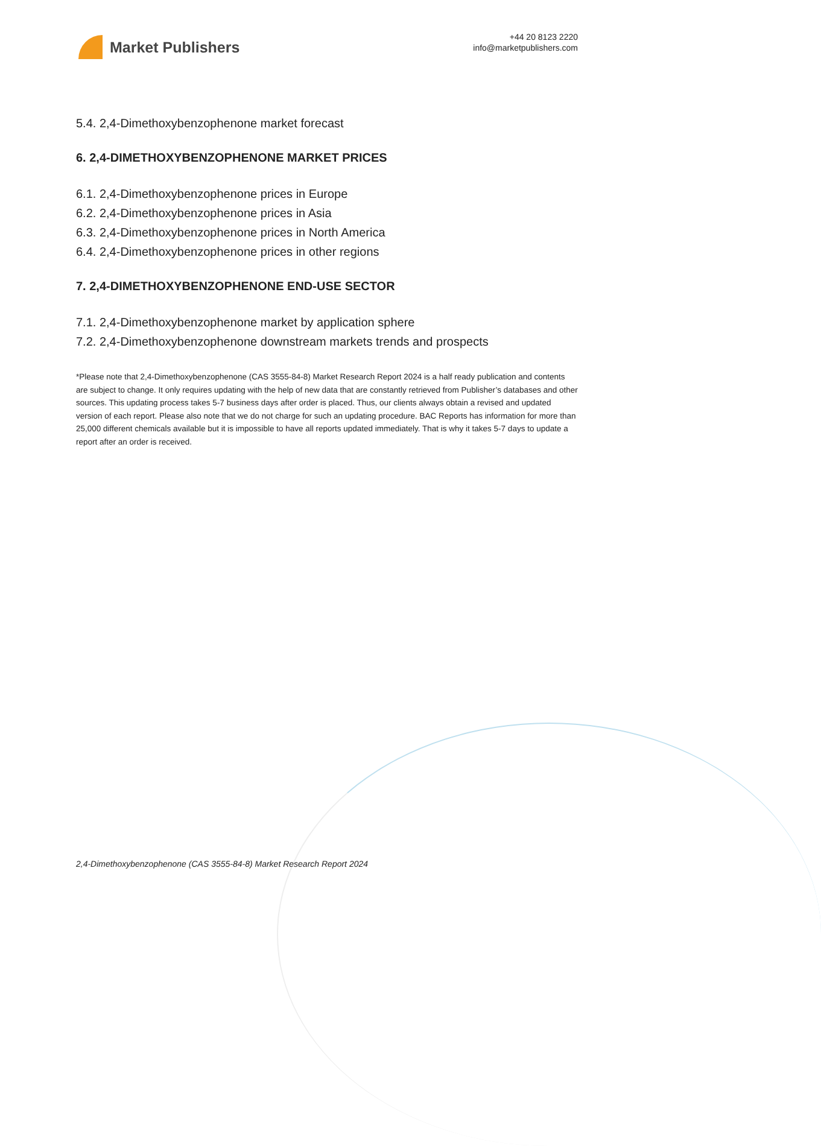Market Publishers
+44 20 8123 2220
info@marketpublishers.com
5.4. 2,4-Dimethoxybenzophenone market forecast
6. 2,4-DIMETHOXYBENZOPHENONE MARKET PRICES
6.1. 2,4-Dimethoxybenzophenone prices in Europe
6.2. 2,4-Dimethoxybenzophenone prices in Asia
6.3. 2,4-Dimethoxybenzophenone prices in North America
6.4. 2,4-Dimethoxybenzophenone prices in other regions
7. 2,4-DIMETHOXYBENZOPHENONE END-USE SECTOR
7.1. 2,4-Dimethoxybenzophenone market by application sphere
7.2. 2,4-Dimethoxybenzophenone downstream markets trends and prospects
*Please note that 2,4-Dimethoxybenzophenone (CAS 3555-84-8) Market Research Report 2024 is a half ready publication and contents are subject to change. It only requires updating with the help of new data that are constantly retrieved from Publisher’s databases and other sources. This updating process takes 5-7 business days after order is placed. Thus, our clients always obtain a revised and updated version of each report. Please also note that we do not charge for such an updating procedure. BAC Reports has information for more than 25,000 different chemicals available but it is impossible to have all reports updated immediately. That is why it takes 5-7 days to update a report after an order is received.
2,4-Dimethoxybenzophenone (CAS 3555-84-8) Market Research Report 2024